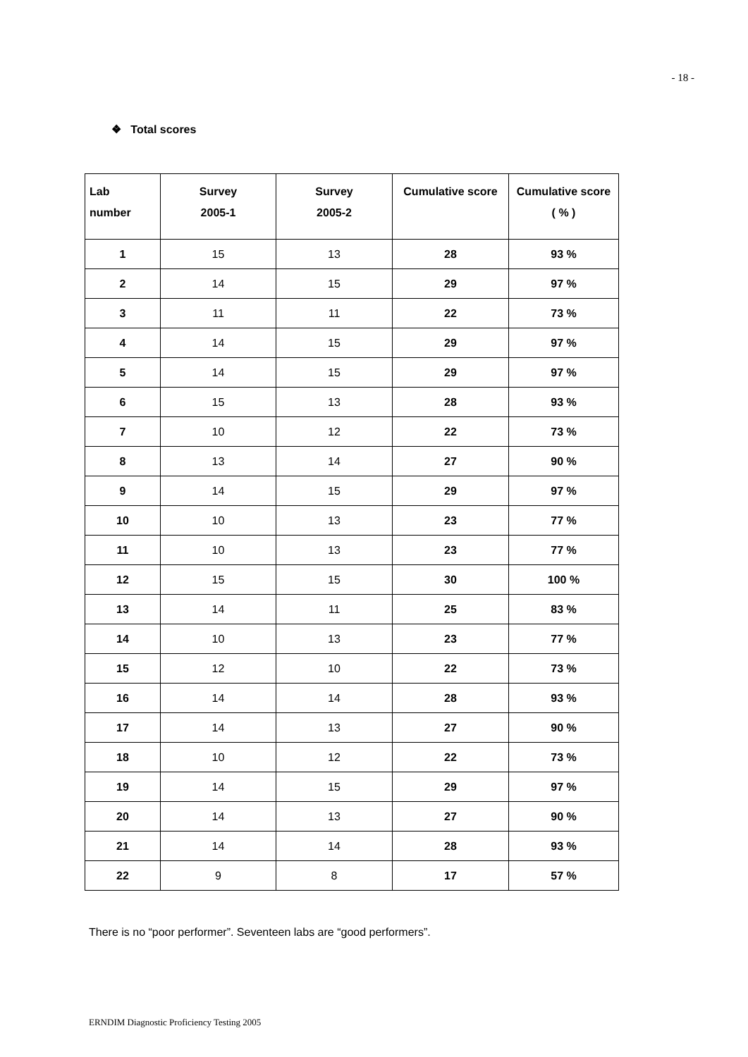- 18 -
❖ Total scores
| Lab number | Survey 2005-1 | Survey 2005-2 | Cumulative score | Cumulative score ( % ) |
| --- | --- | --- | --- | --- |
| 1 | 15 | 13 | 28 | 93 % |
| 2 | 14 | 15 | 29 | 97 % |
| 3 | 11 | 11 | 22 | 73 % |
| 4 | 14 | 15 | 29 | 97 % |
| 5 | 14 | 15 | 29 | 97 % |
| 6 | 15 | 13 | 28 | 93 % |
| 7 | 10 | 12 | 22 | 73 % |
| 8 | 13 | 14 | 27 | 90 % |
| 9 | 14 | 15 | 29 | 97 % |
| 10 | 10 | 13 | 23 | 77 % |
| 11 | 10 | 13 | 23 | 77 % |
| 12 | 15 | 15 | 30 | 100 % |
| 13 | 14 | 11 | 25 | 83 % |
| 14 | 10 | 13 | 23 | 77 % |
| 15 | 12 | 10 | 22 | 73 % |
| 16 | 14 | 14 | 28 | 93 % |
| 17 | 14 | 13 | 27 | 90 % |
| 18 | 10 | 12 | 22 | 73 % |
| 19 | 14 | 15 | 29 | 97 % |
| 20 | 14 | 13 | 27 | 90 % |
| 21 | 14 | 14 | 28 | 93 % |
| 22 | 9 | 8 | 17 | 57 % |
There is no “poor performer”. Seventeen labs are “good performers”.
ERNDIM Diagnostic Proficiency Testing 2005